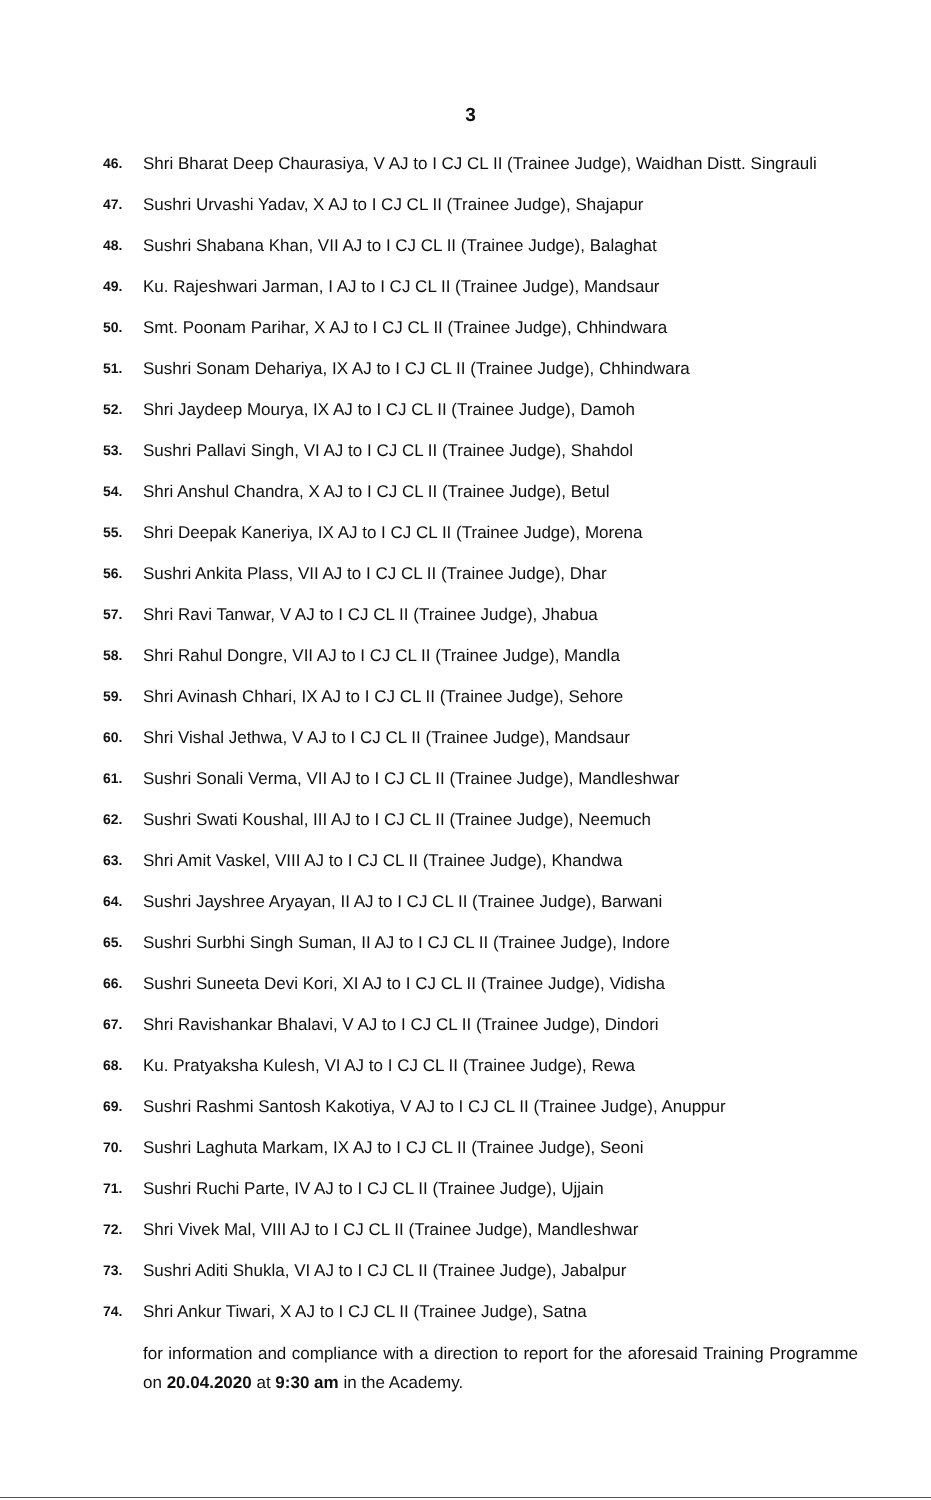3
46. Shri Bharat Deep Chaurasiya, V AJ to I CJ CL II (Trainee Judge), Waidhan Distt. Singrauli
47. Sushri Urvashi Yadav, X AJ to I CJ CL II (Trainee Judge), Shajapur
48. Sushri Shabana Khan, VII AJ to I CJ CL II (Trainee Judge), Balaghat
49. Ku. Rajeshwari Jarman, I AJ to I CJ CL II (Trainee Judge), Mandsaur
50. Smt. Poonam Parihar, X AJ to I CJ CL II (Trainee Judge), Chhindwara
51. Sushri Sonam Dehariya, IX AJ to I CJ CL II (Trainee Judge), Chhindwara
52. Shri Jaydeep Mourya, IX AJ to I CJ CL II (Trainee Judge), Damoh
53. Sushri Pallavi Singh, VI AJ to I CJ CL II (Trainee Judge), Shahdol
54. Shri Anshul Chandra, X AJ to I CJ CL II (Trainee Judge), Betul
55. Shri Deepak Kaneriya, IX AJ to I CJ CL II (Trainee Judge), Morena
56. Sushri Ankita Plass, VII AJ to I CJ CL II (Trainee Judge), Dhar
57. Shri Ravi Tanwar, V AJ to I CJ CL II (Trainee Judge), Jhabua
58. Shri Rahul Dongre, VII AJ to I CJ CL II (Trainee Judge), Mandla
59. Shri Avinash Chhari, IX AJ to I CJ CL II (Trainee Judge), Sehore
60. Shri Vishal Jethwa, V AJ to I CJ CL II (Trainee Judge), Mandsaur
61. Sushri Sonali Verma, VII AJ to I CJ CL II (Trainee Judge), Mandleshwar
62. Sushri Swati Koushal, III AJ to I CJ CL II (Trainee Judge), Neemuch
63. Shri Amit Vaskel, VIII AJ to I CJ CL II (Trainee Judge), Khandwa
64. Sushri Jayshree Aryayan, II AJ to I CJ CL II (Trainee Judge), Barwani
65. Sushri Surbhi Singh Suman, II AJ to I CJ CL II (Trainee Judge), Indore
66. Sushri Suneeta Devi Kori, XI AJ to I CJ CL II (Trainee Judge), Vidisha
67. Shri Ravishankar Bhalavi, V AJ to I CJ CL II (Trainee Judge), Dindori
68. Ku. Pratyaksha Kulesh, VI AJ to I CJ CL II (Trainee Judge), Rewa
69. Sushri Rashmi Santosh Kakotiya, V AJ to I CJ CL II (Trainee Judge), Anuppur
70. Sushri Laghuta Markam, IX AJ to I CJ CL II (Trainee Judge), Seoni
71. Sushri Ruchi Parte, IV AJ to I CJ CL II (Trainee Judge), Ujjain
72. Shri Vivek Mal, VIII AJ to I CJ CL II (Trainee Judge), Mandleshwar
73. Sushri Aditi Shukla, VI AJ to I CJ CL II (Trainee Judge), Jabalpur
74. Shri Ankur Tiwari, X AJ to I CJ CL II (Trainee Judge), Satna
for information and compliance with a direction to report for the aforesaid Training Programme on 20.04.2020 at 9:30 am in the Academy.